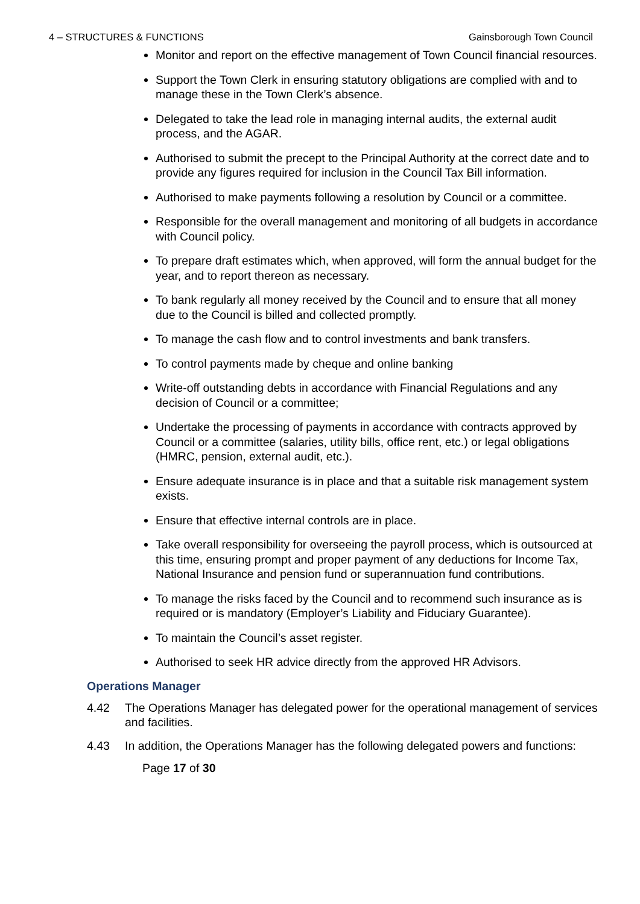4 – STRUCTURES & FUNCTIONS Gainsborough Town Council
Monitor and report on the effective management of Town Council financial resources.
Support the Town Clerk in ensuring statutory obligations are complied with and to manage these in the Town Clerk’s absence.
Delegated to take the lead role in managing internal audits, the external audit process, and the AGAR.
Authorised to submit the precept to the Principal Authority at the correct date and to provide any figures required for inclusion in the Council Tax Bill information.
Authorised to make payments following a resolution by Council or a committee.
Responsible for the overall management and monitoring of all budgets in accordance with Council policy.
To prepare draft estimates which, when approved, will form the annual budget for the year, and to report thereon as necessary.
To bank regularly all money received by the Council and to ensure that all money due to the Council is billed and collected promptly.
To manage the cash flow and to control investments and bank transfers.
To control payments made by cheque and online banking
Write-off outstanding debts in accordance with Financial Regulations and any decision of Council or a committee;
Undertake the processing of payments in accordance with contracts approved by Council or a committee (salaries, utility bills, office rent, etc.) or legal obligations (HMRC, pension, external audit, etc.).
Ensure adequate insurance is in place and that a suitable risk management system exists.
Ensure that effective internal controls are in place.
Take overall responsibility for overseeing the payroll process, which is outsourced at this time, ensuring prompt and proper payment of any deductions for Income Tax, National Insurance and pension fund or superannuation fund contributions.
To manage the risks faced by the Council and to recommend such insurance as is required or is mandatory (Employer’s Liability and Fiduciary Guarantee).
To maintain the Council’s asset register.
Authorised to seek HR advice directly from the approved HR Advisors.
Operations Manager
4.42 The Operations Manager has delegated power for the operational management of services and facilities.
4.43 In addition, the Operations Manager has the following delegated powers and functions:
Page 17 of 30